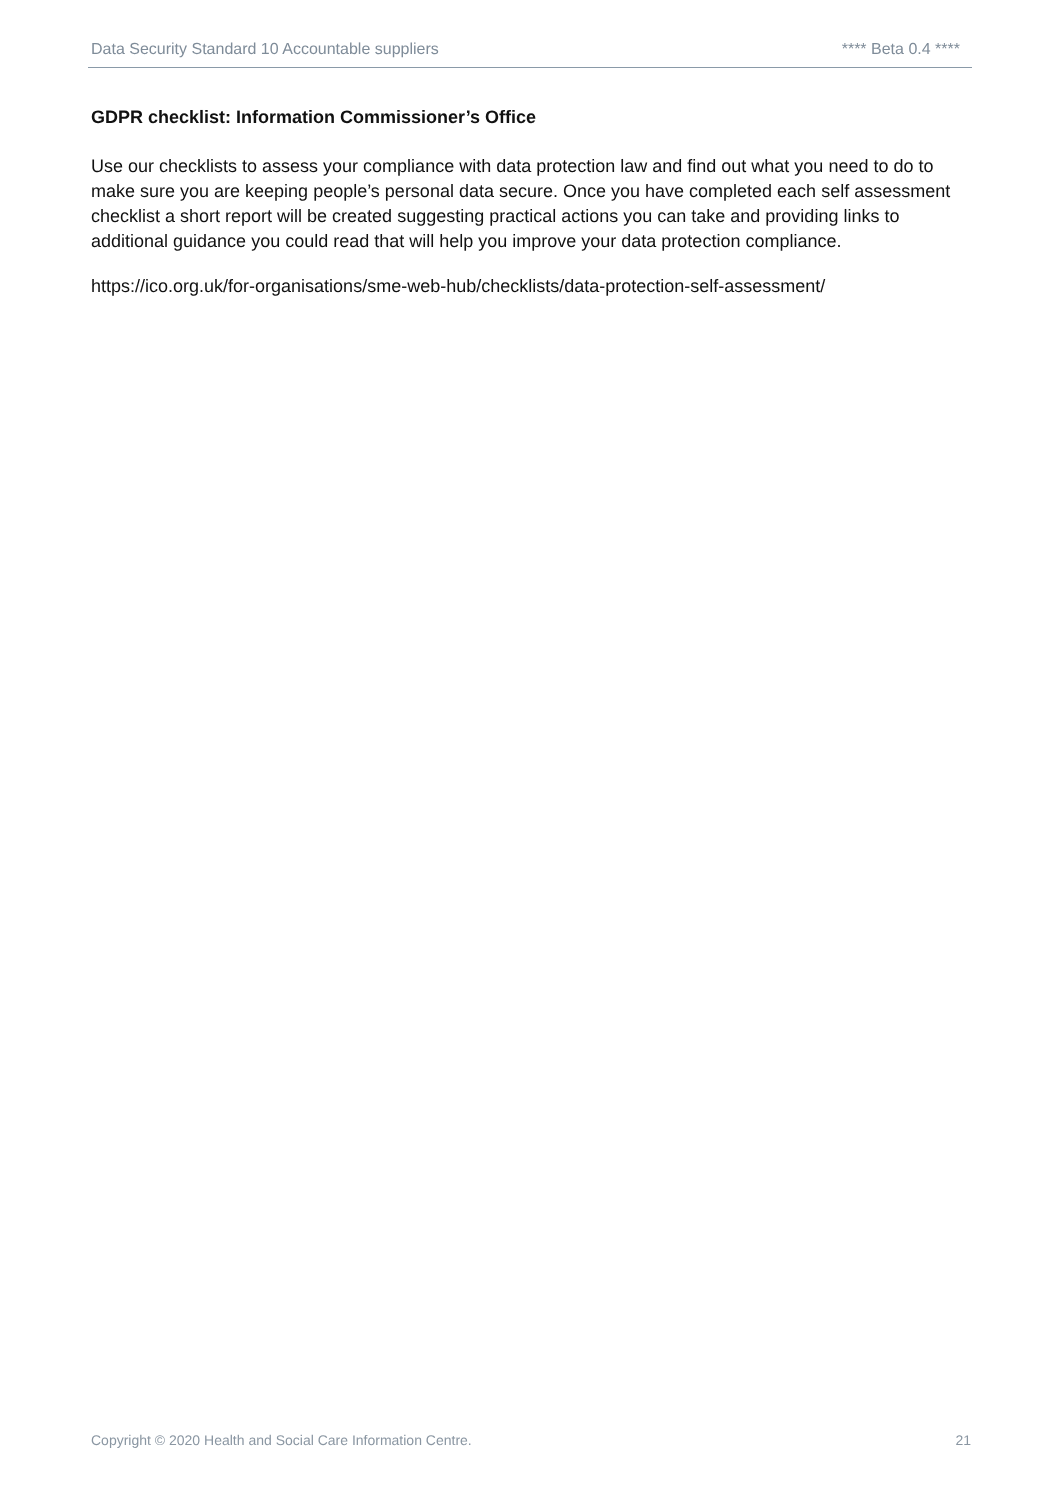Data Security Standard 10 Accountable suppliers **** Beta 0.4 ****
GDPR checklist: Information Commissioner’s Office
Use our checklists to assess your compliance with data protection law and find out what you need to do to make sure you are keeping people’s personal data secure. Once you have completed each self assessment checklist a short report will be created suggesting practical actions you can take and providing links to additional guidance you could read that will help you improve your data protection compliance.
https://ico.org.uk/for-organisations/sme-web-hub/checklists/data-protection-self-assessment/
Copyright © 2020 Health and Social Care Information Centre. 21